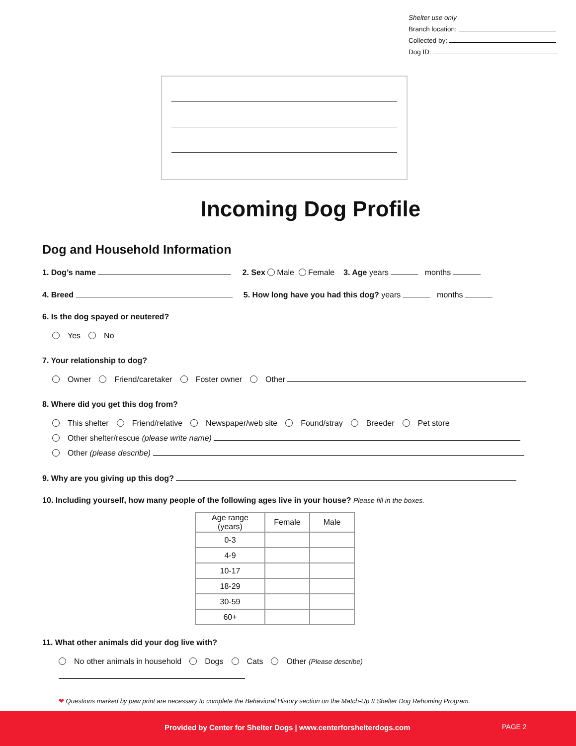Shelter use only
Branch location:
Collected by:
Dog ID:
Incoming Dog Profile
Dog and Household Information
1. Dog’s name 2. Sex Male Female 3. Age years months
4. Breed 5. How long have you had this dog? years months
6. Is the dog spayed or neutered?
Yes No
7. Your relationship to dog?
Owner Friend/caretaker Foster owner Other
8. Where did you get this dog from?
This shelter Friend/relative Newspaper/web site Found/stray Breeder Pet store
Other shelter/rescue (please write name)
Other (please describe)
9. Why are you giving up this dog?
10. Including yourself, how many people of the following ages live in your house? Please fill in the boxes.
| Age range (years) | Female | Male |
| --- | --- | --- |
| 0-3 | | |
| 4-9 | | |
| 10-17 | | |
| 18-29 | | |
| 30-59 | | |
| 60+ | | |
11. What other animals did your dog live with?
No other animals in household Dogs Cats Other (Please describe)
❤ Questions marked by paw print are necessary to complete the Behavioral History section on the Match-Up II Shelter Dog Rehoming Program.
Provided by Center for Shelter Dogs | www.centerforshelterdogs.com PAGE 2